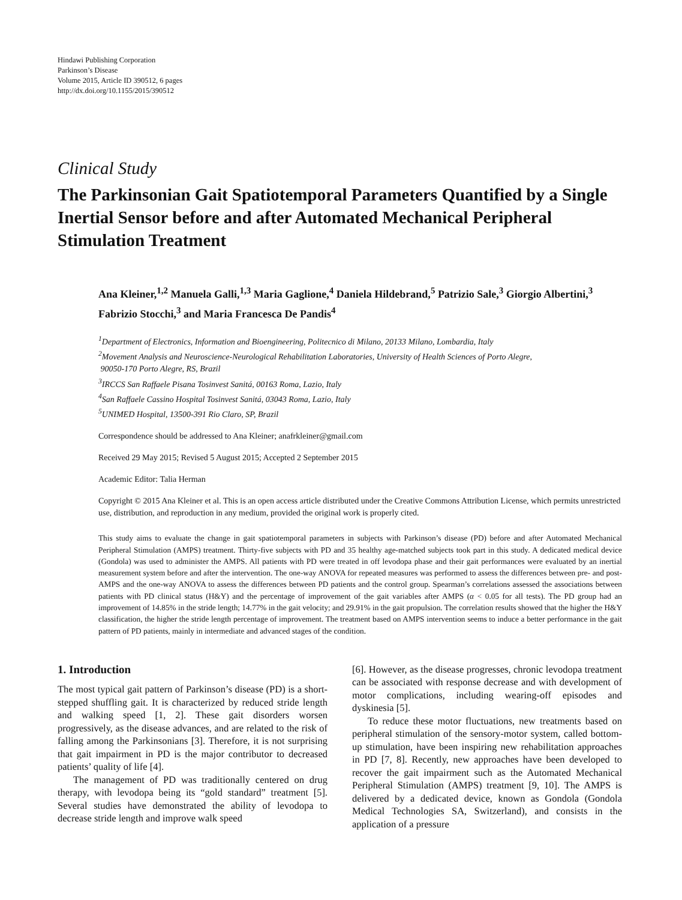Hindawi Publishing Corporation
Parkinson’s Disease
Volume 2015, Article ID 390512, 6 pages
http://dx.doi.org/10.1155/2015/390512
Clinical Study
The Parkinsonian Gait Spatiotemporal Parameters Quantified by a Single Inertial Sensor before and after Automated Mechanical Peripheral Stimulation Treatment
Ana Kleiner,<sup>1,2</sup> Manuela Galli,<sup>1,3</sup> Maria Gaglione,<sup>4</sup> Daniela Hildebrand,<sup>5</sup> Patrizio Sale,<sup>3</sup> Giorgio Albertini,<sup>3</sup> Fabrizio Stocchi,<sup>3</sup> and Maria Francesca De Pandis<sup>4</sup>
<sup>1</sup> Department of Electronics, Information and Bioengineering, Politecnico di Milano, 20133 Milano, Lombardia, Italy
<sup>2</sup> Movement Analysis and Neuroscience-Neurological Rehabilitation Laboratories, University of Health Sciences of Porto Alegre,
90050-170 Porto Alegre, RS, Brazil
<sup>3</sup> IRCCS San Raffaele Pisana Tosinvest Sanitá, 00163 Roma, Lazio, Italy
<sup>4</sup> San Raffaele Cassino Hospital Tosinvest Sanitá, 03043 Roma, Lazio, Italy
<sup>5</sup> UNIMED Hospital, 13500-391 Rio Claro, SP, Brazil
Correspondence should be addressed to Ana Kleiner; anafrkleiner@gmail.com
Received 29 May 2015; Revised 5 August 2015; Accepted 2 September 2015
Academic Editor: Talia Herman
Copyright © 2015 Ana Kleiner et al. This is an open access article distributed under the Creative Commons Attribution License, which permits unrestricted use, distribution, and reproduction in any medium, provided the original work is properly cited.
This study aims to evaluate the change in gait spatiotemporal parameters in subjects with Parkinson’s disease (PD) before and after Automated Mechanical Peripheral Stimulation (AMPS) treatment. Thirty-five subjects with PD and 35 healthy age-matched subjects took part in this study. A dedicated medical device (Gondola) was used to administer the AMPS. All patients with PD were treated in off levodopa phase and their gait performances were evaluated by an inertial measurement system before and after the intervention. The one-way ANOVA for repeated measures was performed to assess the differences between pre- and post-AMPS and the one-way ANOVA to assess the differences between PD patients and the control group. Spearman’s correlations assessed the associations between patients with PD clinical status (H&Y) and the percentage of improvement of the gait variables after AMPS (α < 0.05 for all tests). The PD group had an improvement of 14.85% in the stride length; 14.77% in the gait velocity; and 29.91% in the gait propulsion. The correlation results showed that the higher the H&Y classification, the higher the stride length percentage of improvement. The treatment based on AMPS intervention seems to induce a better performance in the gait pattern of PD patients, mainly in intermediate and advanced stages of the condition.
1. Introduction
The most typical gait pattern of Parkinson’s disease (PD) is a short-stepped shuffling gait. It is characterized by reduced stride length and walking speed [1, 2]. These gait disorders worsen progressively, as the disease advances, and are related to the risk of falling among the Parkinsonians [3]. Therefore, it is not surprising that gait impairment in PD is the major contributor to decreased patients’ quality of life [4].
The management of PD was traditionally centered on drug therapy, with levodopa being its “gold standard” treatment [5]. Several studies have demonstrated the ability of levodopa to decrease stride length and improve walk speed
[6]. However, as the disease progresses, chronic levodopa treatment can be associated with response decrease and with development of motor complications, including wearing-off episodes and dyskinesia [5].
To reduce these motor fluctuations, new treatments based on peripheral stimulation of the sensory-motor system, called bottom-up stimulation, have been inspiring new rehabilitation approaches in PD [7, 8]. Recently, new approaches have been developed to recover the gait impairment such as the Automated Mechanical Peripheral Stimulation (AMPS) treatment [9, 10]. The AMPS is delivered by a dedicated device, known as Gondola (Gondola Medical Technologies SA, Switzerland), and consists in the application of a pressure